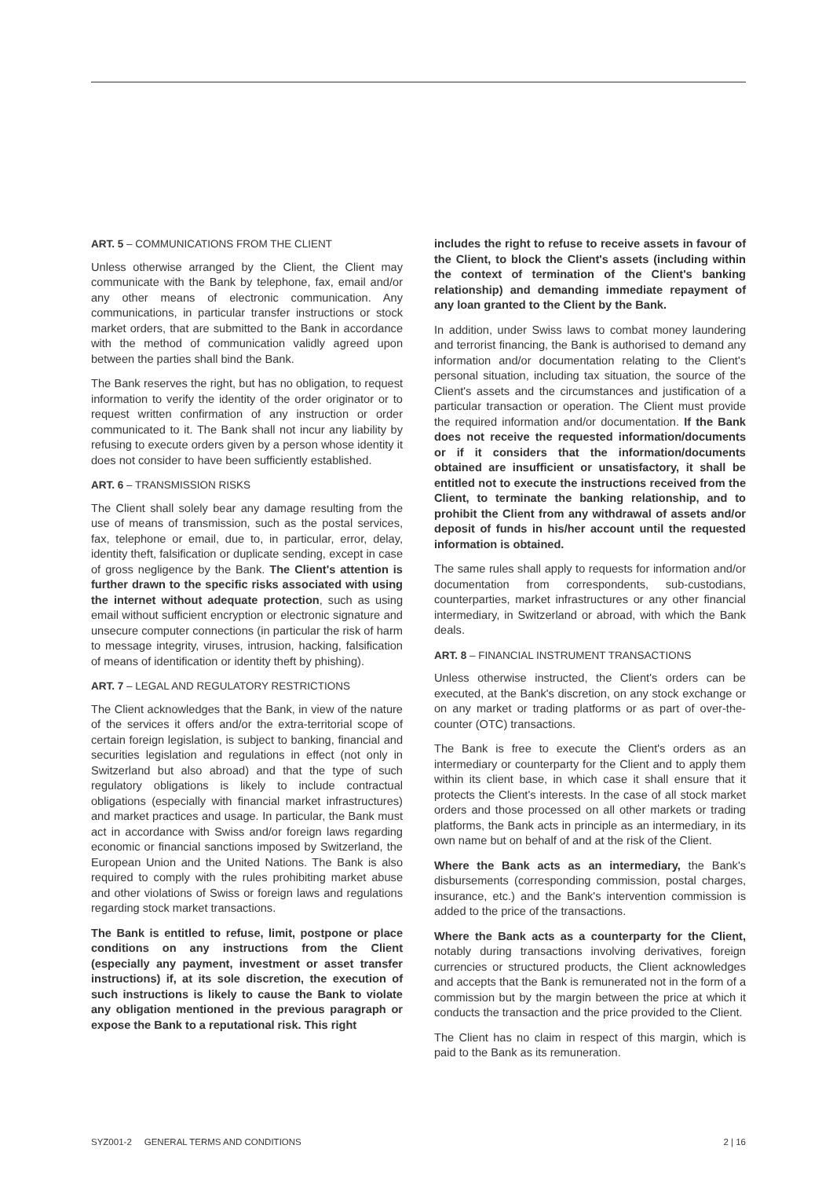ART. 5 – COMMUNICATIONS FROM THE CLIENT
Unless otherwise arranged by the Client, the Client may communicate with the Bank by telephone, fax, email and/or any other means of electronic communication. Any communications, in particular transfer instructions or stock market orders, that are submitted to the Bank in accordance with the method of communication validly agreed upon between the parties shall bind the Bank.
The Bank reserves the right, but has no obligation, to request information to verify the identity of the order originator or to request written confirmation of any instruction or order communicated to it. The Bank shall not incur any liability by refusing to execute orders given by a person whose identity it does not consider to have been sufficiently established.
ART. 6 – TRANSMISSION RISKS
The Client shall solely bear any damage resulting from the use of means of transmission, such as the postal services, fax, telephone or email, due to, in particular, error, delay, identity theft, falsification or duplicate sending, except in case of gross negligence by the Bank. The Client's attention is further drawn to the specific risks associated with using the internet without adequate protection, such as using email without sufficient encryption or electronic signature and unsecure computer connections (in particular the risk of harm to message integrity, viruses, intrusion, hacking, falsification of means of identification or identity theft by phishing).
ART. 7 – LEGAL AND REGULATORY RESTRICTIONS
The Client acknowledges that the Bank, in view of the nature of the services it offers and/or the extra-territorial scope of certain foreign legislation, is subject to banking, financial and securities legislation and regulations in effect (not only in Switzerland but also abroad) and that the type of such regulatory obligations is likely to include contractual obligations (especially with financial market infrastructures) and market practices and usage. In particular, the Bank must act in accordance with Swiss and/or foreign laws regarding economic or financial sanctions imposed by Switzerland, the European Union and the United Nations. The Bank is also required to comply with the rules prohibiting market abuse and other violations of Swiss or foreign laws and regulations regarding stock market transactions.
The Bank is entitled to refuse, limit, postpone or place conditions on any instructions from the Client (especially any payment, investment or asset transfer instructions) if, at its sole discretion, the execution of such instructions is likely to cause the Bank to violate any obligation mentioned in the previous paragraph or expose the Bank to a reputational risk. This right
includes the right to refuse to receive assets in favour of the Client, to block the Client's assets (including within the context of termination of the Client's banking relationship) and demanding immediate repayment of any loan granted to the Client by the Bank.
In addition, under Swiss laws to combat money laundering and terrorist financing, the Bank is authorised to demand any information and/or documentation relating to the Client's personal situation, including tax situation, the source of the Client's assets and the circumstances and justification of a particular transaction or operation. The Client must provide the required information and/or documentation. If the Bank does not receive the requested information/documents or if it considers that the information/documents obtained are insufficient or unsatisfactory, it shall be entitled not to execute the instructions received from the Client, to terminate the banking relationship, and to prohibit the Client from any withdrawal of assets and/or deposit of funds in his/her account until the requested information is obtained.
The same rules shall apply to requests for information and/or documentation from correspondents, sub-custodians, counterparties, market infrastructures or any other financial intermediary, in Switzerland or abroad, with which the Bank deals.
ART. 8 – FINANCIAL INSTRUMENT TRANSACTIONS
Unless otherwise instructed, the Client's orders can be executed, at the Bank's discretion, on any stock exchange or on any market or trading platforms or as part of over-the-counter (OTC) transactions.
The Bank is free to execute the Client's orders as an intermediary or counterparty for the Client and to apply them within its client base, in which case it shall ensure that it protects the Client's interests. In the case of all stock market orders and those processed on all other markets or trading platforms, the Bank acts in principle as an intermediary, in its own name but on behalf of and at the risk of the Client.
Where the Bank acts as an intermediary, the Bank's disbursements (corresponding commission, postal charges, insurance, etc.) and the Bank's intervention commission is added to the price of the transactions.
Where the Bank acts as a counterparty for the Client, notably during transactions involving derivatives, foreign currencies or structured products, the Client acknowledges and accepts that the Bank is remunerated not in the form of a commission but by the margin between the price at which it conducts the transaction and the price provided to the Client.
The Client has no claim in respect of this margin, which is paid to the Bank as its remuneration.
SYZ001-2 GENERAL TERMS AND CONDITIONS 2 | 16